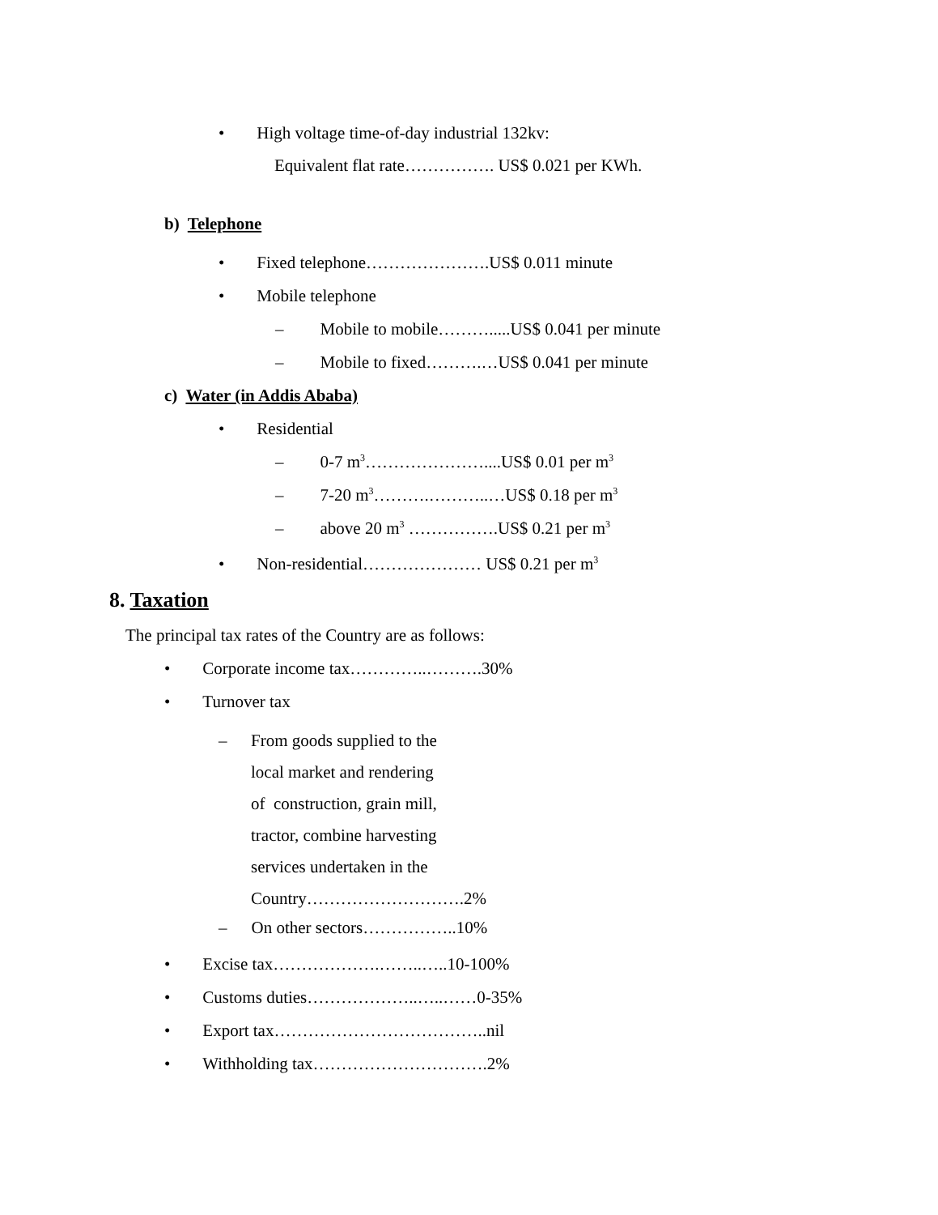• High voltage time-of-day industrial 132kv:
Equivalent flat rate……………. US$ 0.021 per KWh.
b) Telephone
• Fixed telephone………………….US$ 0.011 minute
• Mobile telephone
– Mobile to mobile……….....US$ 0.041 per minute
– Mobile to fixed……….…US$ 0.041 per minute
c) Water (in Addis Ababa)
• Residential
– 0-7 m<sup>3</sup>…………………....US$ 0.01 per m<sup>3</sup>
– 7-20 m<sup>3</sup>……….………..…US$ 0.18 per m<sup>3</sup>
– above 20 m<sup>3</sup> …………….US$ 0.21 per m<sup>3</sup>
• Non-residential………………… US$ 0.21 per m<sup>3</sup>
8. Taxation
The principal tax rates of the Country are as follows:
• Corporate income tax…………..……….30%
• Turnover tax
– From goods supplied to the
local market and rendering
of construction, grain mill,
tractor, combine harvesting
services undertaken in the
Country……………………….2%
– On other sectors……………..10%
• Excise tax……………….……..…..10-100%
• Customs duties………………..…..……0-35%
• Export tax………………………………..nil
• Withholding tax………………………….2%